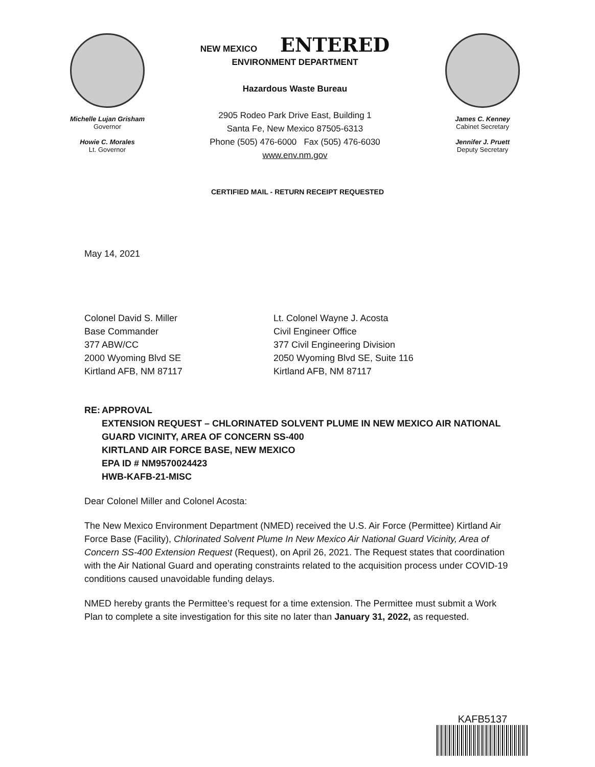Michelle Lujan Grisham
Governor
Howie C. Morales
Lt. Governor
NEW MEXICO ENTERED
ENVIRONMENT DEPARTMENT
Hazardous Waste Bureau
2905 Rodeo Park Drive East, Building 1
Santa Fe, New Mexico 87505-6313
Phone (505) 476-6000 Fax (505) 476-6030
www.env.nm.gov
James C. Kenney
Cabinet Secretary
Jennifer J. Pruett
Deputy Secretary
CERTIFIED MAIL - RETURN RECEIPT REQUESTED
May 14, 2021
Colonel David S. Miller
Base Commander
377 ABW/CC
2000 Wyoming Blvd SE
Kirtland AFB, NM 87117
Lt. Colonel Wayne J. Acosta
Civil Engineer Office
377 Civil Engineering Division
2050 Wyoming Blvd SE, Suite 116
Kirtland AFB, NM 87117
RE: APPROVAL
EXTENSION REQUEST – CHLORINATED SOLVENT PLUME IN NEW MEXICO AIR NATIONAL GUARD VICINITY, AREA OF CONCERN SS-400
KIRTLAND AIR FORCE BASE, NEW MEXICO
EPA ID # NM9570024423
HWB-KAFB-21-MISC
Dear Colonel Miller and Colonel Acosta:
The New Mexico Environment Department (NMED) received the U.S. Air Force (Permittee) Kirtland Air Force Base (Facility), Chlorinated Solvent Plume In New Mexico Air National Guard Vicinity, Area of Concern SS-400 Extension Request (Request), on April 26, 2021. The Request states that coordination with the Air National Guard and operating constraints related to the acquisition process under COVID-19 conditions caused unavoidable funding delays.
NMED hereby grants the Permittee’s request for a time extension. The Permittee must submit a Work Plan to complete a site investigation for this site no later than January 31, 2022, as requested.
KAFB5137